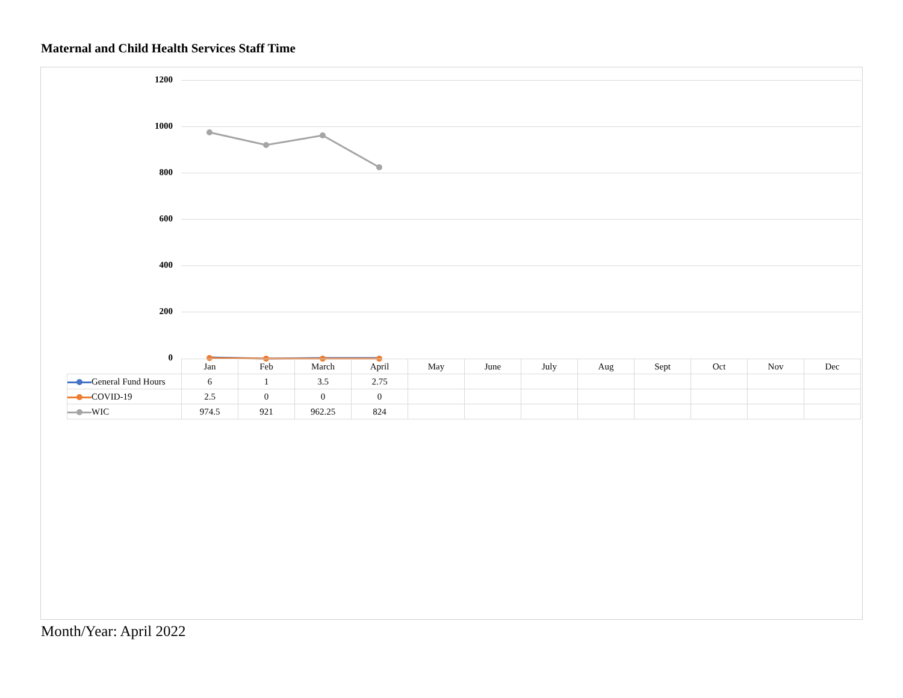Maternal and Child Health Services Staff Time
1200
1000
800
600
400
200
0
| | Jan | Feb | March | April | May | June | July | Aug | Sept | Oct | Nov | Dec |
| --- | --- | --- | --- | --- | --- | --- | --- | --- | --- | --- | --- | --- |
| General Fund Hours | 6 | 1 | 3.5 | 2.75 | | | | | | | | |
| COVID-19 | 2.5 | 0 | 0 | 0 | | | | | | | | |
| WIC | 974.5 | 921 | 962.25 | 824 | | | | | | | | |
Month/Year: April 2022